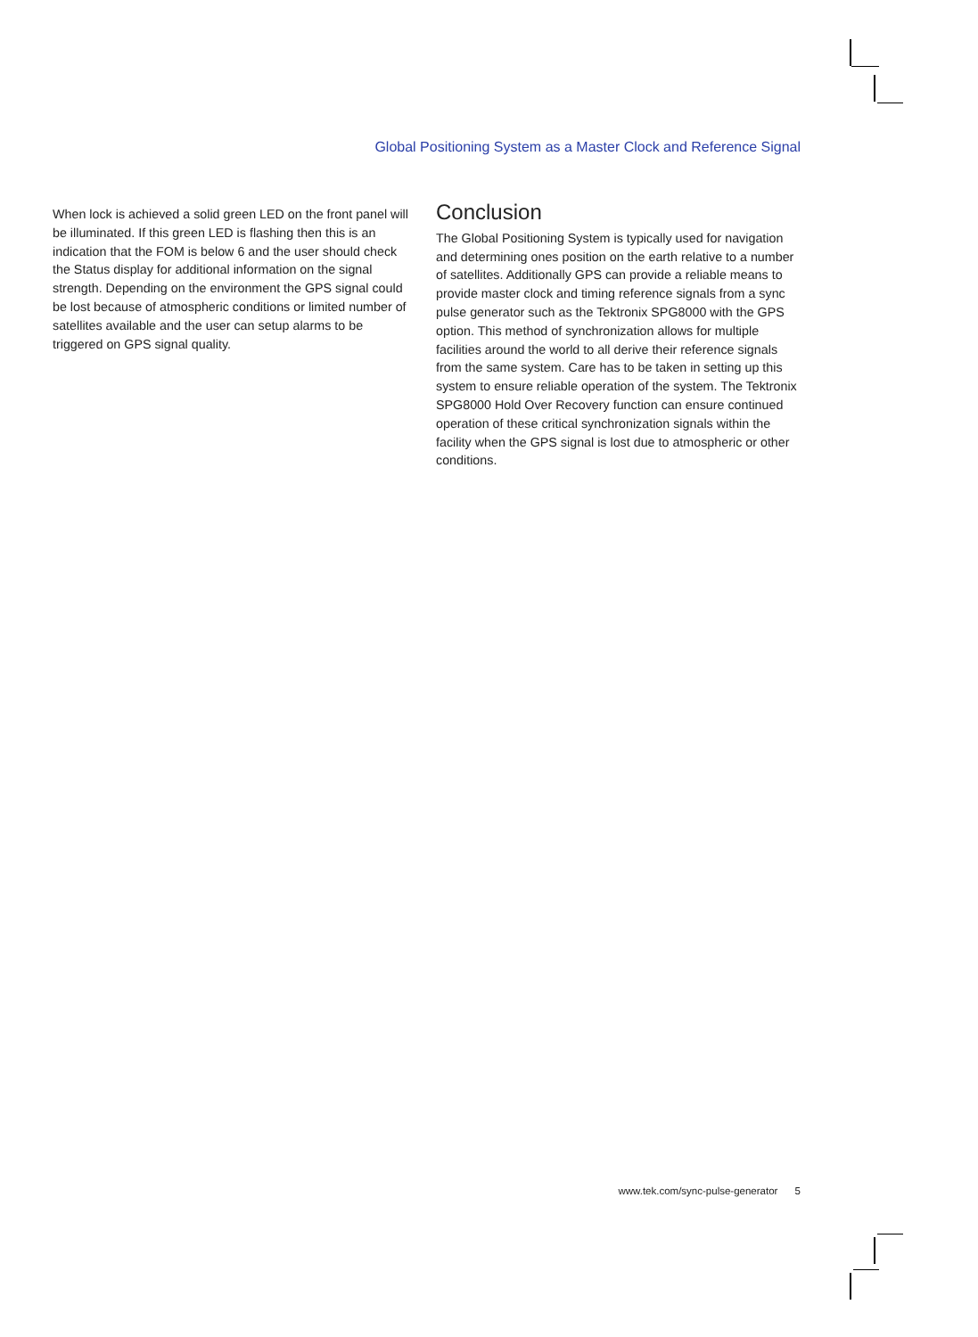Global Positioning System as a Master Clock and Reference Signal
When lock is achieved a solid green LED on the front panel will be illuminated. If this green LED is flashing then this is an indication that the FOM is below 6 and the user should check the Status display for additional information on the signal strength. Depending on the environment the GPS signal could be lost because of atmospheric conditions or limited number of satellites available and the user can setup alarms to be triggered on GPS signal quality.
Conclusion
The Global Positioning System is typically used for navigation and determining ones position on the earth relative to a number of satellites. Additionally GPS can provide a reliable means to provide master clock and timing reference signals from a sync pulse generator such as the Tektronix SPG8000 with the GPS option. This method of synchronization allows for multiple facilities around the world to all derive their reference signals from the same system. Care has to be taken in setting up this system to ensure reliable operation of the system. The Tektronix SPG8000 Hold Over Recovery function can ensure continued operation of these critical synchronization signals within the facility when the GPS signal is lost due to atmospheric or other conditions.
www.tek.com/sync-pulse-generator 5